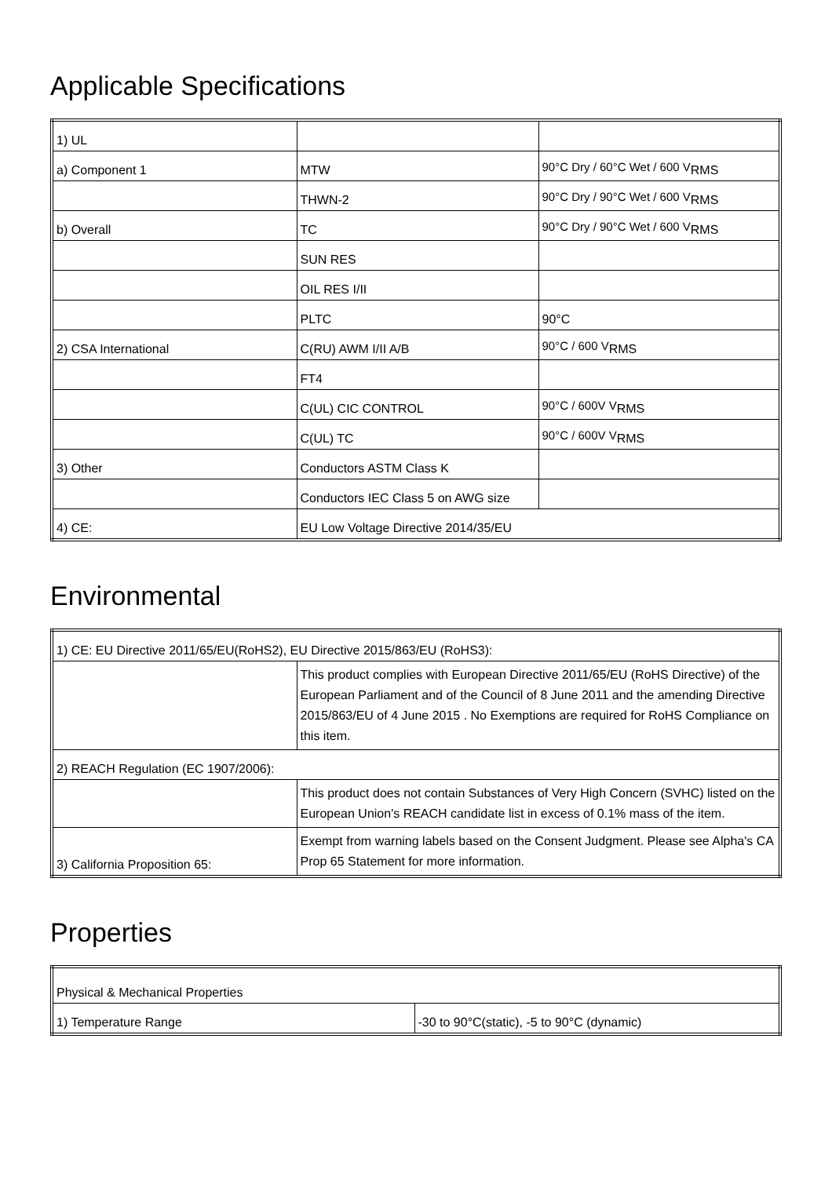Applicable Specifications
| 1) UL | | |
| a) Component 1 | MTW | 90°C Dry / 60°C Wet / 600 V<sub>RMS</sub> |
| | THWN-2 | 90°C Dry / 90°C Wet / 600 V<sub>RMS</sub> |
| b) Overall | TC | 90°C Dry / 90°C Wet / 600 V<sub>RMS</sub> |
| | SUN RES | |
| | OIL RES I/II | |
| | PLTC | 90°C |
| 2) CSA International | C(RU) AWM I/II A/B | 90°C / 600 V<sub>RMS</sub> |
| | FT4 | |
| | C(UL) CIC CONTROL | 90°C / 600V V<sub>RMS</sub> |
| | C(UL) TC | 90°C / 600V V<sub>RMS</sub> |
| 3) Other | Conductors ASTM Class K | |
| | Conductors IEC Class 5 on AWG size | |
| 4) CE: | EU Low Voltage Directive 2014/35/EU | |
Environmental
| 1) CE: EU Directive 2011/65/EU(RoHS2), EU Directive 2015/863/EU (RoHS3): | |
| | This product complies with European Directive 2011/65/EU (RoHS Directive) of the European Parliament and of the Council of 8 June 2011 and the amending Directive 2015/863/EU of 4 June 2015 . No Exemptions are required for RoHS Compliance on this item. |
| 2) REACH Regulation (EC 1907/2006): | |
| | This product does not contain Substances of Very High Concern (SVHC) listed on the European Union's REACH candidate list in excess of 0.1% mass of the item. |
| 3) California Proposition 65: | Exempt from warning labels based on the Consent Judgment. Please see Alpha's CA Prop 65 Statement for more information. |
Properties
| Physical & Mechanical Properties | |
| 1) Temperature Range | -30 to 90°C(static), -5 to 90°C (dynamic) |